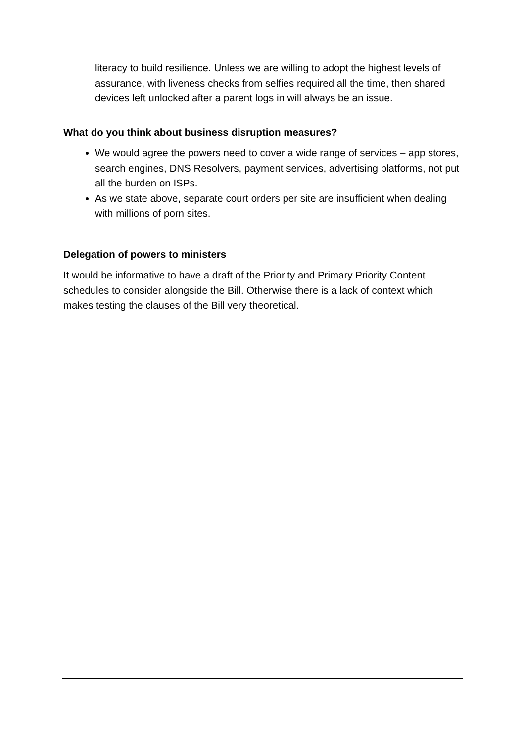literacy to build resilience. Unless we are willing to adopt the highest levels of assurance, with liveness checks from selfies required all the time, then shared devices left unlocked after a parent logs in will always be an issue.
What do you think about business disruption measures?
We would agree the powers need to cover a wide range of services – app stores, search engines, DNS Resolvers, payment services, advertising platforms, not put all the burden on ISPs.
As we state above, separate court orders per site are insufficient when dealing with millions of porn sites.
Delegation of powers to ministers
It would be informative to have a draft of the Priority and Primary Priority Content schedules to consider alongside the Bill. Otherwise there is a lack of context which makes testing the clauses of the Bill very theoretical.